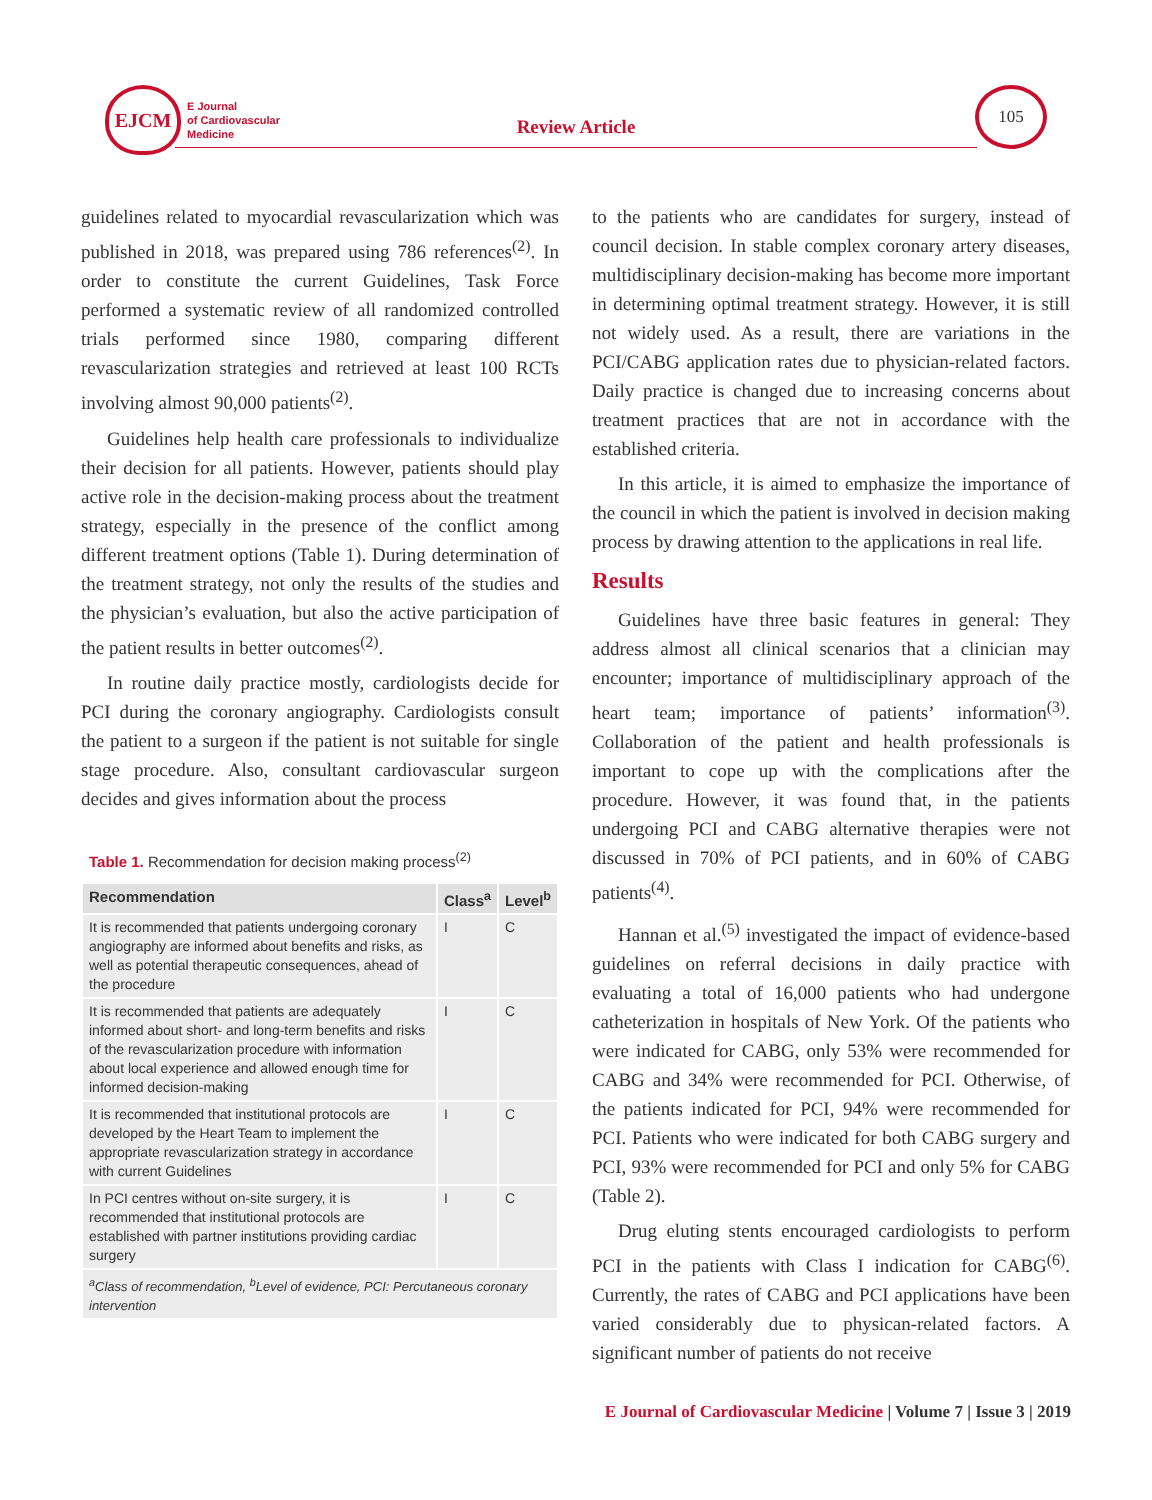EJCM
E Journal
of Cardiovascular
Medicine
Review Article
105
guidelines related to myocardial revascularization which was published in 2018, was prepared using 786 references<sup>(2)</sup>. In order to constitute the current Guidelines, Task Force performed a systematic review of all randomized controlled trials performed since 1980, comparing different revascularization strategies and retrieved at least 100 RCTs involving almost 90,000 patients<sup>(2)</sup>.
Guidelines help health care professionals to individualize their decision for all patients. However, patients should play active role in the decision-making process about the treatment strategy, especially in the presence of the conflict among different treatment options (Table 1). During determination of the treatment strategy, not only the results of the studies and the physician’s evaluation, but also the active participation of the patient results in better outcomes<sup>(2)</sup>.
In routine daily practice mostly, cardiologists decide for PCI during the coronary angiography. Cardiologists consult the patient to a surgeon if the patient is not suitable for single stage procedure. Also, consultant cardiovascular surgeon decides and gives information about the process
Table 1. Recommendation for decision making process<sup>(2)</sup>
| Recommendation | Class<sup>a</sup> | Level<sup>b</sup> |
| --- | --- | --- |
| It is recommended that patients undergoing coronary angiography are informed about benefits and risks, as well as potential therapeutic consequences, ahead of the procedure | I | C |
| It is recommended that patients are adequately informed about short- and long-term benefits and risks of the revascularization procedure with information about local experience and allowed enough time for informed decision-making | I | C |
| It is recommended that institutional protocols are developed by the Heart Team to implement the appropriate revascularization strategy in accordance with current Guidelines | I | C |
| In PCI centres without on-site surgery, it is recommended that institutional protocols are established with partner institutions providing cardiac surgery | I | C |
| <sup>a</sup> Class of recommendation, <sup>b</sup>Level of evidence, PCI: Percutaneous coronary intervention | | |
to the patients who are candidates for surgery, instead of council decision. In stable complex coronary artery diseases, multidisciplinary decision-making has become more important in determining optimal treatment strategy. However, it is still not widely used. As a result, there are variations in the PCI/CABG application rates due to physician-related factors. Daily practice is changed due to increasing concerns about treatment practices that are not in accordance with the established criteria.
In this article, it is aimed to emphasize the importance of the council in which the patient is involved in decision making process by drawing attention to the applications in real life.
Results
Guidelines have three basic features in general: They address almost all clinical scenarios that a clinician may encounter; importance of multidisciplinary approach of the heart team; importance of patients’ information<sup>(3)</sup>. Collaboration of the patient and health professionals is important to cope up with the complications after the procedure. However, it was found that, in the patients undergoing PCI and CABG alternative therapies were not discussed in 70% of PCI patients, and in 60% of CABG patients<sup>(4)</sup>.
Hannan et al.<sup>(5)</sup> investigated the impact of evidence-based guidelines on referral decisions in daily practice with evaluating a total of 16,000 patients who had undergone catheterization in hospitals of New York. Of the patients who were indicated for CABG, only 53% were recommended for CABG and 34% were recommended for PCI. Otherwise, of the patients indicated for PCI, 94% were recommended for PCI. Patients who were indicated for both CABG surgery and PCI, 93% were recommended for PCI and only 5% for CABG (Table 2).
Drug eluting stents encouraged cardiologists to perform PCI in the patients with Class I indication for CABG<sup>(6)</sup>. Currently, the rates of CABG and PCI applications have been varied considerably due to physican-related factors. A significant number of patients do not receive
E Journal of Cardiovascular Medicine | Volume 7 | Issue 3 | 2019